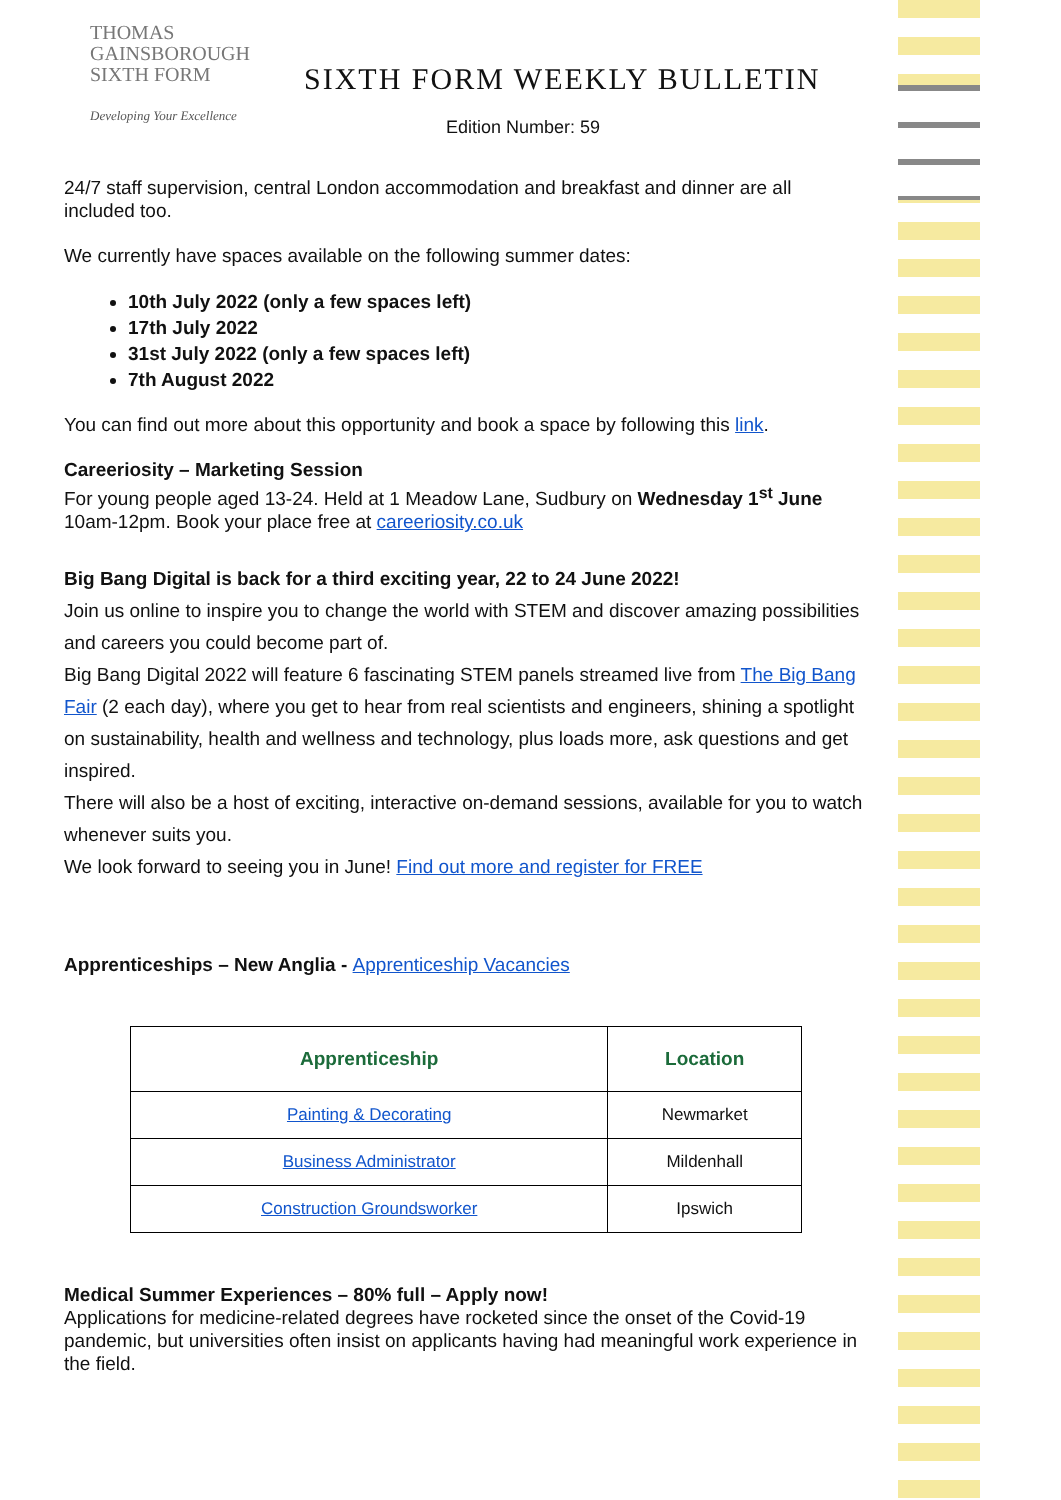THOMAS
GAINSBOROUGH
SIXTH FORM
Developing Your Excellence
SIXTH FORM WEEKLY BULLETIN
Edition Number: 59
24/7 staff supervision, central London accommodation and breakfast and dinner are all included too.
We currently have spaces available on the following summer dates:
10th July 2022 (only a few spaces left)
17th July 2022
31st July 2022 (only a few spaces left)
7th August 2022
You can find out more about this opportunity and book a space by following this link.
Careeriosity – Marketing Session
For young people aged 13-24. Held at 1 Meadow Lane, Sudbury on Wednesday 1<sup>st</sup> June 10am-12pm. Book your place free at careeriosity.co.uk
Big Bang Digital is back for a third exciting year, 22 to 24 June 2022!
Join us online to inspire you to change the world with STEM and discover amazing possibilities and careers you could become part of.
Big Bang Digital 2022 will feature 6 fascinating STEM panels streamed live from The Big Bang Fair (2 each day), where you get to hear from real scientists and engineers, shining a spotlight on sustainability, health and wellness and technology, plus loads more, ask questions and get inspired.
There will also be a host of exciting, interactive on-demand sessions, available for you to watch whenever suits you.
We look forward to seeing you in June! Find out more and register for FREE
Apprenticeships – New Anglia - Apprenticeship Vacancies
| Apprenticeship | Location |
| --- | --- |
| Painting & Decorating | Newmarket |
| Business Administrator | Mildenhall |
| Construction Groundsworker | Ipswich |
Medical Summer Experiences – 80% full – Apply now!
Applications for medicine-related degrees have rocketed since the onset of the Covid-19 pandemic, but universities often insist on applicants having had meaningful work experience in the field.